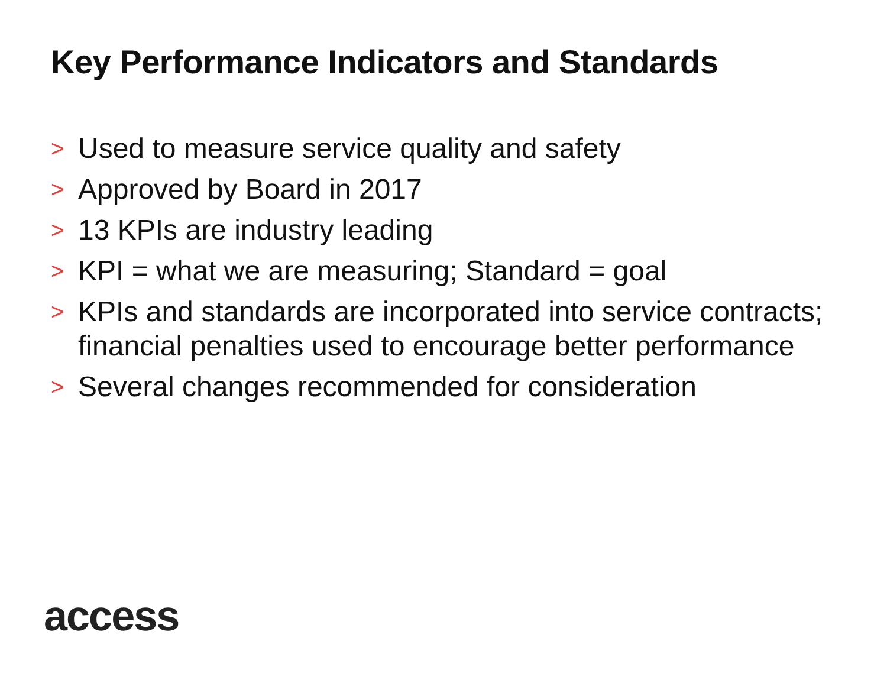Key Performance Indicators and Standards
> Used to measure service quality and safety
> Approved by Board in 2017
> 13 KPIs are industry leading
> KPI = what we are measuring; Standard = goal
> KPIs and standards are incorporated into service contracts; financial penalties used to encourage better performance
> Several changes recommended for consideration
access